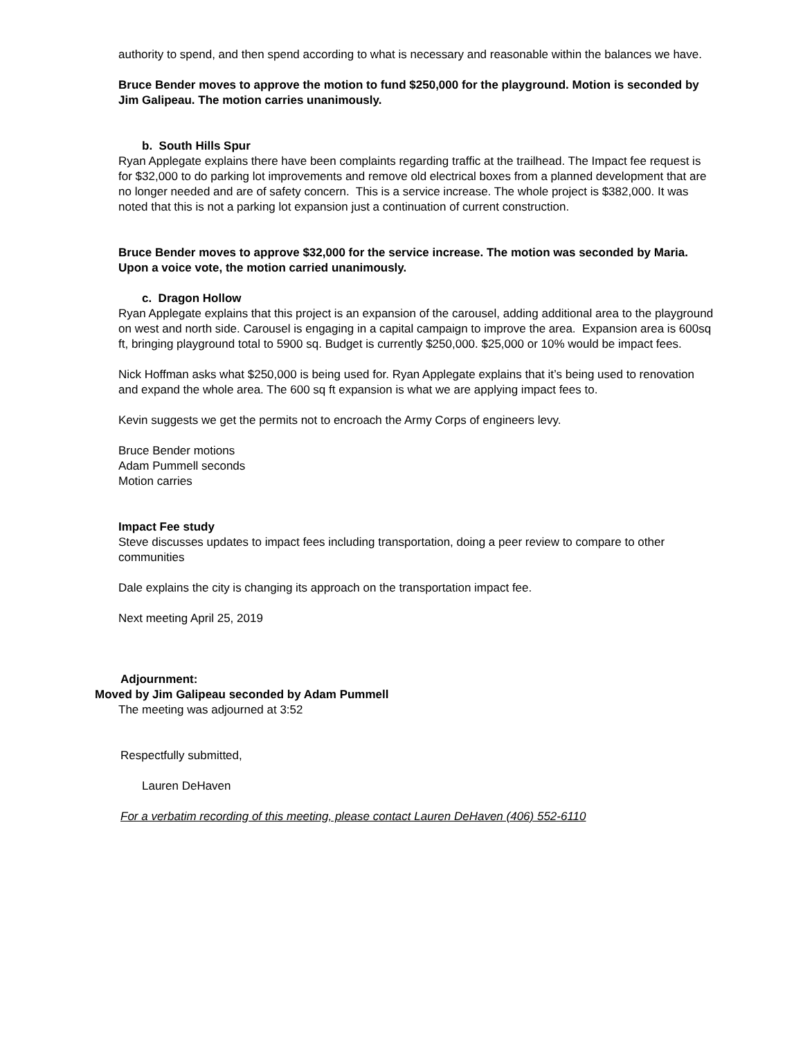authority to spend, and then spend according to what is necessary and reasonable within the balances we have.
Bruce Bender moves to approve the motion to fund $250,000 for the playground. Motion is seconded by Jim Galipeau. The motion carries unanimously.
b. South Hills Spur
Ryan Applegate explains there have been complaints regarding traffic at the trailhead. The Impact fee request is for $32,000 to do parking lot improvements and remove old electrical boxes from a planned development that are no longer needed and are of safety concern. This is a service increase. The whole project is $382,000. It was noted that this is not a parking lot expansion just a continuation of current construction.
Bruce Bender moves to approve $32,000 for the service increase. The motion was seconded by Maria. Upon a voice vote, the motion carried unanimously.
c. Dragon Hollow
Ryan Applegate explains that this project is an expansion of the carousel, adding additional area to the playground on west and north side. Carousel is engaging in a capital campaign to improve the area. Expansion area is 600sq ft, bringing playground total to 5900 sq. Budget is currently $250,000. $25,000 or 10% would be impact fees.
Nick Hoffman asks what $250,000 is being used for. Ryan Applegate explains that it’s being used to renovation and expand the whole area. The 600 sq ft expansion is what we are applying impact fees to.
Kevin suggests we get the permits not to encroach the Army Corps of engineers levy.
Bruce Bender motions
Adam Pummell seconds
Motion carries
Impact Fee study
Steve discusses updates to impact fees including transportation, doing a peer review to compare to other communities
Dale explains the city is changing its approach on the transportation impact fee.
Next meeting April 25, 2019
Adjournment:
Moved by Jim Galipeau seconded by Adam Pummell
The meeting was adjourned at 3:52
Respectfully submitted,
Lauren DeHaven
For a verbatim recording of this meeting, please contact Lauren DeHaven (406) 552-6110